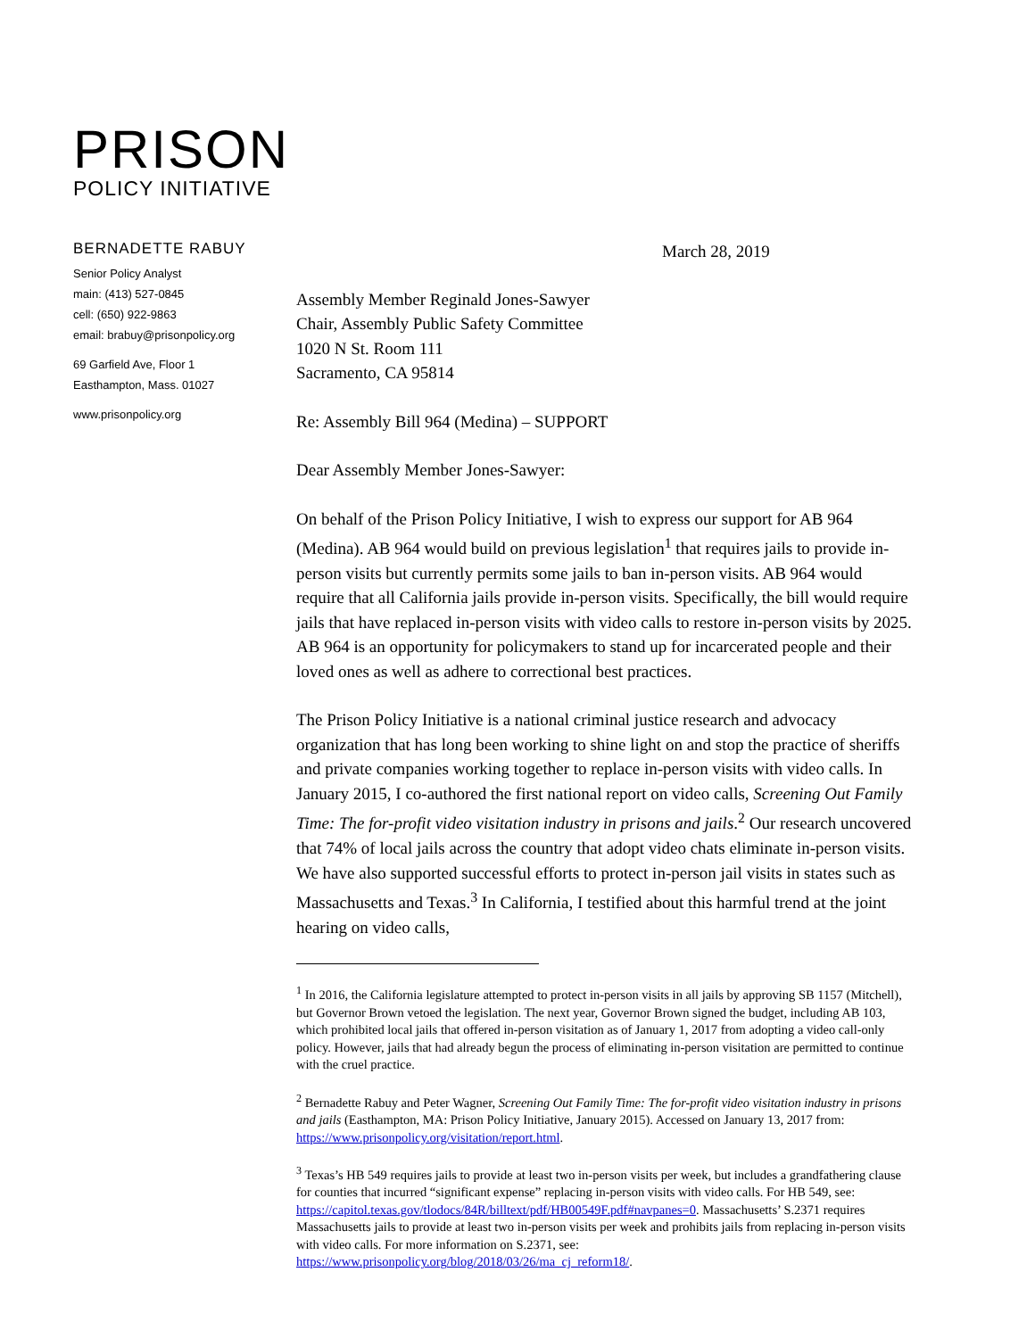PRISON
POLICY INITIATIVE
BERNADETTE RABUY
Senior Policy Analyst
main: (413) 527-0845
cell: (650) 922-9863
email: brabuy@prisonpolicy.org
69 Garfield Ave, Floor 1
Easthampton, Mass. 01027
www.prisonpolicy.org
March 28, 2019
Assembly Member Reginald Jones-Sawyer
Chair, Assembly Public Safety Committee
1020 N St. Room 111
Sacramento, CA 95814
Re: Assembly Bill 964 (Medina) – SUPPORT
Dear Assembly Member Jones-Sawyer:
On behalf of the Prison Policy Initiative, I wish to express our support for AB 964 (Medina). AB 964 would build on previous legislation<sup>1</sup> that requires jails to provide in-person visits but currently permits some jails to ban in-person visits. AB 964 would require that all California jails provide in-person visits. Specifically, the bill would require jails that have replaced in-person visits with video calls to restore in-person visits by 2025. AB 964 is an opportunity for policymakers to stand up for incarcerated people and their loved ones as well as adhere to correctional best practices.
The Prison Policy Initiative is a national criminal justice research and advocacy organization that has long been working to shine light on and stop the practice of sheriffs and private companies working together to replace in-person visits with video calls. In January 2015, I co-authored the first national report on video calls, Screening Out Family Time: The for-profit video visitation industry in prisons and jails.<sup>2</sup> Our research uncovered that 74% of local jails across the country that adopt video chats eliminate in-person visits. We have also supported successful efforts to protect in-person jail visits in states such as Massachusetts and Texas.<sup>3</sup> In California, I testified about this harmful trend at the joint hearing on video calls,
<sup>1</sup> In 2016, the California legislature attempted to protect in-person visits in all jails by approving SB 1157 (Mitchell), but Governor Brown vetoed the legislation. The next year, Governor Brown signed the budget, including AB 103, which prohibited local jails that offered in-person visitation as of January 1, 2017 from adopting a video call-only policy. However, jails that had already begun the process of eliminating in-person visitation are permitted to continue with the cruel practice.
<sup>2</sup> Bernadette Rabuy and Peter Wagner, Screening Out Family Time: The for-profit video visitation industry in prisons and jails (Easthampton, MA: Prison Policy Initiative, January 2015). Accessed on January 13, 2017 from: https://www.prisonpolicy.org/visitation/report.html.
<sup>3</sup> Texas’s HB 549 requires jails to provide at least two in-person visits per week, but includes a grandfathering clause for counties that incurred “significant expense” replacing in-person visits with video calls. For HB 549, see: https://capitol.texas.gov/tlodocs/84R/billtext/pdf/HB00549F.pdf#navpanes=0. Massachusetts’ S.2371 requires Massachusetts jails to provide at least two in-person visits per week and prohibits jails from replacing in-person visits with video calls. For more information on S.2371, see: https://www.prisonpolicy.org/blog/2018/03/26/ma_cj_reform18/.